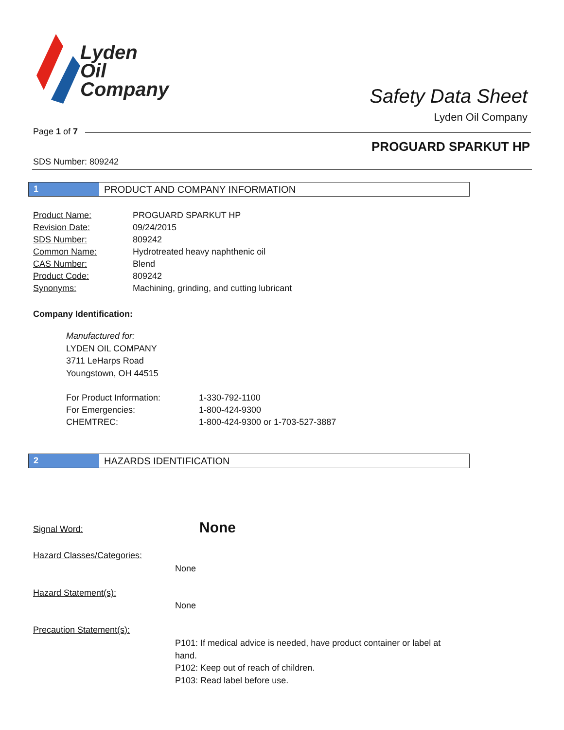Lyden
Oil
Company
Safety Data Sheet
Lyden Oil Company
Page 1 of 7
PROGUARD SPARKUT HP
SDS Number: 809242
1 PRODUCT AND COMPANY INFORMATION
| Product Name: | PROGUARD SPARKUT HP |
| Revision Date: | 09/24/2015 |
| SDS Number: | 809242 |
| Common Name: | Hydrotreated heavy naphthenic oil |
| CAS Number: | Blend |
| Product Code: | 809242 |
| Synonyms: | Machining, grinding, and cutting lubricant |
Company Identification:
Manufactured for:
LYDEN OIL COMPANY
3711 LeHarps Road
Youngstown, OH 44515
| For Product Information: | 1-330-792-1100 |
| For Emergencies: | 1-800-424-9300 |
| CHEMTREC: | 1-800-424-9300 or 1-703-527-3887 |
2 HAZARDS IDENTIFICATION
Signal Word: None
Hazard Classes/Categories:
None
Hazard Statement(s):
None
Precaution Statement(s):
P101: If medical advice is needed, have product container or label at hand.
P102: Keep out of reach of children.
P103: Read label before use.